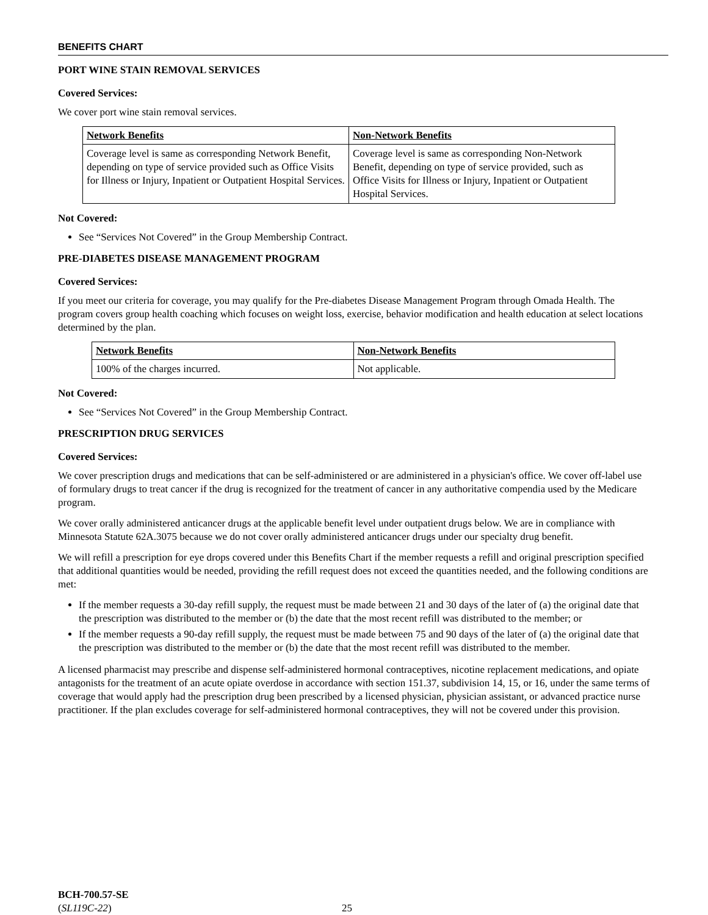BENEFITS CHART
PORT WINE STAIN REMOVAL SERVICES
Covered Services:
We cover port wine stain removal services.
| Network Benefits | Non-Network Benefits |
| --- | --- |
| Coverage level is same as corresponding Network Benefit, depending on type of service provided such as Office Visits for Illness or Injury, Inpatient or Outpatient Hospital Services. | Coverage level is same as corresponding Non-Network Benefit, depending on type of service provided, such as Office Visits for Illness or Injury, Inpatient or Outpatient Hospital Services. |
Not Covered:
See “Services Not Covered” in the Group Membership Contract.
PRE-DIABETES DISEASE MANAGEMENT PROGRAM
Covered Services:
If you meet our criteria for coverage, you may qualify for the Pre-diabetes Disease Management Program through Omada Health. The program covers group health coaching which focuses on weight loss, exercise, behavior modification and health education at select locations determined by the plan.
| Network Benefits | Non-Network Benefits |
| --- | --- |
| 100% of the charges incurred. | Not applicable. |
Not Covered:
See “Services Not Covered” in the Group Membership Contract.
PRESCRIPTION DRUG SERVICES
Covered Services:
We cover prescription drugs and medications that can be self-administered or are administered in a physician's office. We cover off-label use of formulary drugs to treat cancer if the drug is recognized for the treatment of cancer in any authoritative compendia used by the Medicare program.
We cover orally administered anticancer drugs at the applicable benefit level under outpatient drugs below. We are in compliance with Minnesota Statute 62A.3075 because we do not cover orally administered anticancer drugs under our specialty drug benefit.
We will refill a prescription for eye drops covered under this Benefits Chart if the member requests a refill and original prescription specified that additional quantities would be needed, providing the refill request does not exceed the quantities needed, and the following conditions are met:
If the member requests a 30-day refill supply, the request must be made between 21 and 30 days of the later of (a) the original date that the prescription was distributed to the member or (b) the date that the most recent refill was distributed to the member; or
If the member requests a 90-day refill supply, the request must be made between 75 and 90 days of the later of (a) the original date that the prescription was distributed to the member or (b) the date that the most recent refill was distributed to the member.
A licensed pharmacist may prescribe and dispense self-administered hormonal contraceptives, nicotine replacement medications, and opiate antagonists for the treatment of an acute opiate overdose in accordance with section 151.37, subdivision 14, 15, or 16, under the same terms of coverage that would apply had the prescription drug been prescribed by a licensed physician, physician assistant, or advanced practice nurse practitioner. If the plan excludes coverage for self-administered hormonal contraceptives, they will not be covered under this provision.
BCH-700.57-SE
(SL119C-22)
25